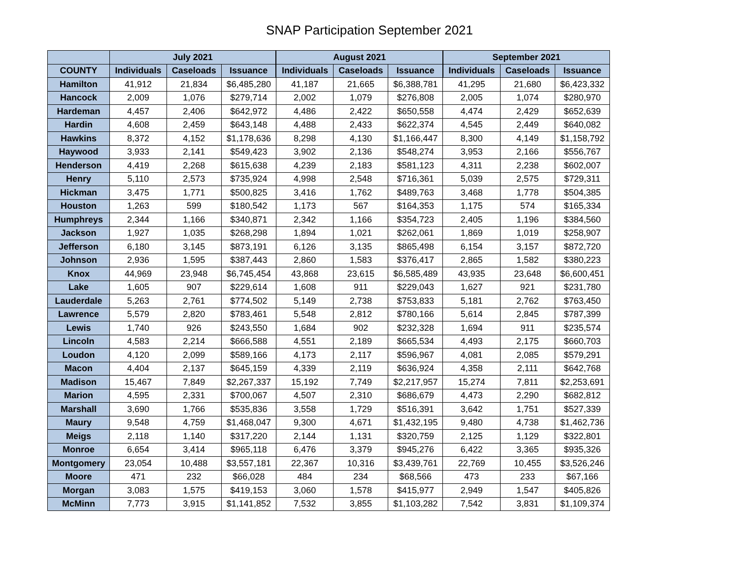SNAP Participation September 2021
| | July 2021 | | | August 2021 | | | September 2021 | | |
| --- | --- | --- | --- | --- | --- | --- | --- | --- | --- |
| COUNTY | Individuals | Caseloads | Issuance | Individuals | Caseloads | Issuance | Individuals | Caseloads | Issuance |
| Hamilton | 41,912 | 21,834 | $6,485,280 | 41,187 | 21,665 | $6,388,781 | 41,295 | 21,680 | $6,423,332 |
| Hancock | 2,009 | 1,076 | $279,714 | 2,002 | 1,079 | $276,808 | 2,005 | 1,074 | $280,970 |
| Hardeman | 4,457 | 2,406 | $642,972 | 4,486 | 2,422 | $650,558 | 4,474 | 2,429 | $652,639 |
| Hardin | 4,608 | 2,459 | $643,148 | 4,488 | 2,433 | $622,374 | 4,545 | 2,449 | $640,082 |
| Hawkins | 8,372 | 4,152 | $1,178,636 | 8,298 | 4,130 | $1,166,447 | 8,300 | 4,149 | $1,158,792 |
| Haywood | 3,933 | 2,141 | $549,423 | 3,902 | 2,136 | $548,274 | 3,953 | 2,166 | $556,767 |
| Henderson | 4,419 | 2,268 | $615,638 | 4,239 | 2,183 | $581,123 | 4,311 | 2,238 | $602,007 |
| Henry | 5,110 | 2,573 | $735,924 | 4,998 | 2,548 | $716,361 | 5,039 | 2,575 | $729,311 |
| Hickman | 3,475 | 1,771 | $500,825 | 3,416 | 1,762 | $489,763 | 3,468 | 1,778 | $504,385 |
| Houston | 1,263 | 599 | $180,542 | 1,173 | 567 | $164,353 | 1,175 | 574 | $165,334 |
| Humphreys | 2,344 | 1,166 | $340,871 | 2,342 | 1,166 | $354,723 | 2,405 | 1,196 | $384,560 |
| Jackson | 1,927 | 1,035 | $268,298 | 1,894 | 1,021 | $262,061 | 1,869 | 1,019 | $258,907 |
| Jefferson | 6,180 | 3,145 | $873,191 | 6,126 | 3,135 | $865,498 | 6,154 | 3,157 | $872,720 |
| Johnson | 2,936 | 1,595 | $387,443 | 2,860 | 1,583 | $376,417 | 2,865 | 1,582 | $380,223 |
| Knox | 44,969 | 23,948 | $6,745,454 | 43,868 | 23,615 | $6,585,489 | 43,935 | 23,648 | $6,600,451 |
| Lake | 1,605 | 907 | $229,614 | 1,608 | 911 | $229,043 | 1,627 | 921 | $231,780 |
| Lauderdale | 5,263 | 2,761 | $774,502 | 5,149 | 2,738 | $753,833 | 5,181 | 2,762 | $763,450 |
| Lawrence | 5,579 | 2,820 | $783,461 | 5,548 | 2,812 | $780,166 | 5,614 | 2,845 | $787,399 |
| Lewis | 1,740 | 926 | $243,550 | 1,684 | 902 | $232,328 | 1,694 | 911 | $235,574 |
| Lincoln | 4,583 | 2,214 | $666,588 | 4,551 | 2,189 | $665,534 | 4,493 | 2,175 | $660,703 |
| Loudon | 4,120 | 2,099 | $589,166 | 4,173 | 2,117 | $596,967 | 4,081 | 2,085 | $579,291 |
| Macon | 4,404 | 2,137 | $645,159 | 4,339 | 2,119 | $636,924 | 4,358 | 2,111 | $642,768 |
| Madison | 15,467 | 7,849 | $2,267,337 | 15,192 | 7,749 | $2,217,957 | 15,274 | 7,811 | $2,253,691 |
| Marion | 4,595 | 2,331 | $700,067 | 4,507 | 2,310 | $686,679 | 4,473 | 2,290 | $682,812 |
| Marshall | 3,690 | 1,766 | $535,836 | 3,558 | 1,729 | $516,391 | 3,642 | 1,751 | $527,339 |
| Maury | 9,548 | 4,759 | $1,468,047 | 9,300 | 4,671 | $1,432,195 | 9,480 | 4,738 | $1,462,736 |
| Meigs | 2,118 | 1,140 | $317,220 | 2,144 | 1,131 | $320,759 | 2,125 | 1,129 | $322,801 |
| Monroe | 6,654 | 3,414 | $965,118 | 6,476 | 3,379 | $945,276 | 6,422 | 3,365 | $935,326 |
| Montgomery | 23,054 | 10,488 | $3,557,181 | 22,367 | 10,316 | $3,439,761 | 22,769 | 10,455 | $3,526,246 |
| Moore | 471 | 232 | $66,028 | 484 | 234 | $68,566 | 473 | 233 | $67,166 |
| Morgan | 3,083 | 1,575 | $419,153 | 3,060 | 1,578 | $415,977 | 2,949 | 1,547 | $405,826 |
| McMinn | 7,773 | 3,915 | $1,141,852 | 7,532 | 3,855 | $1,103,282 | 7,542 | 3,831 | $1,109,374 |